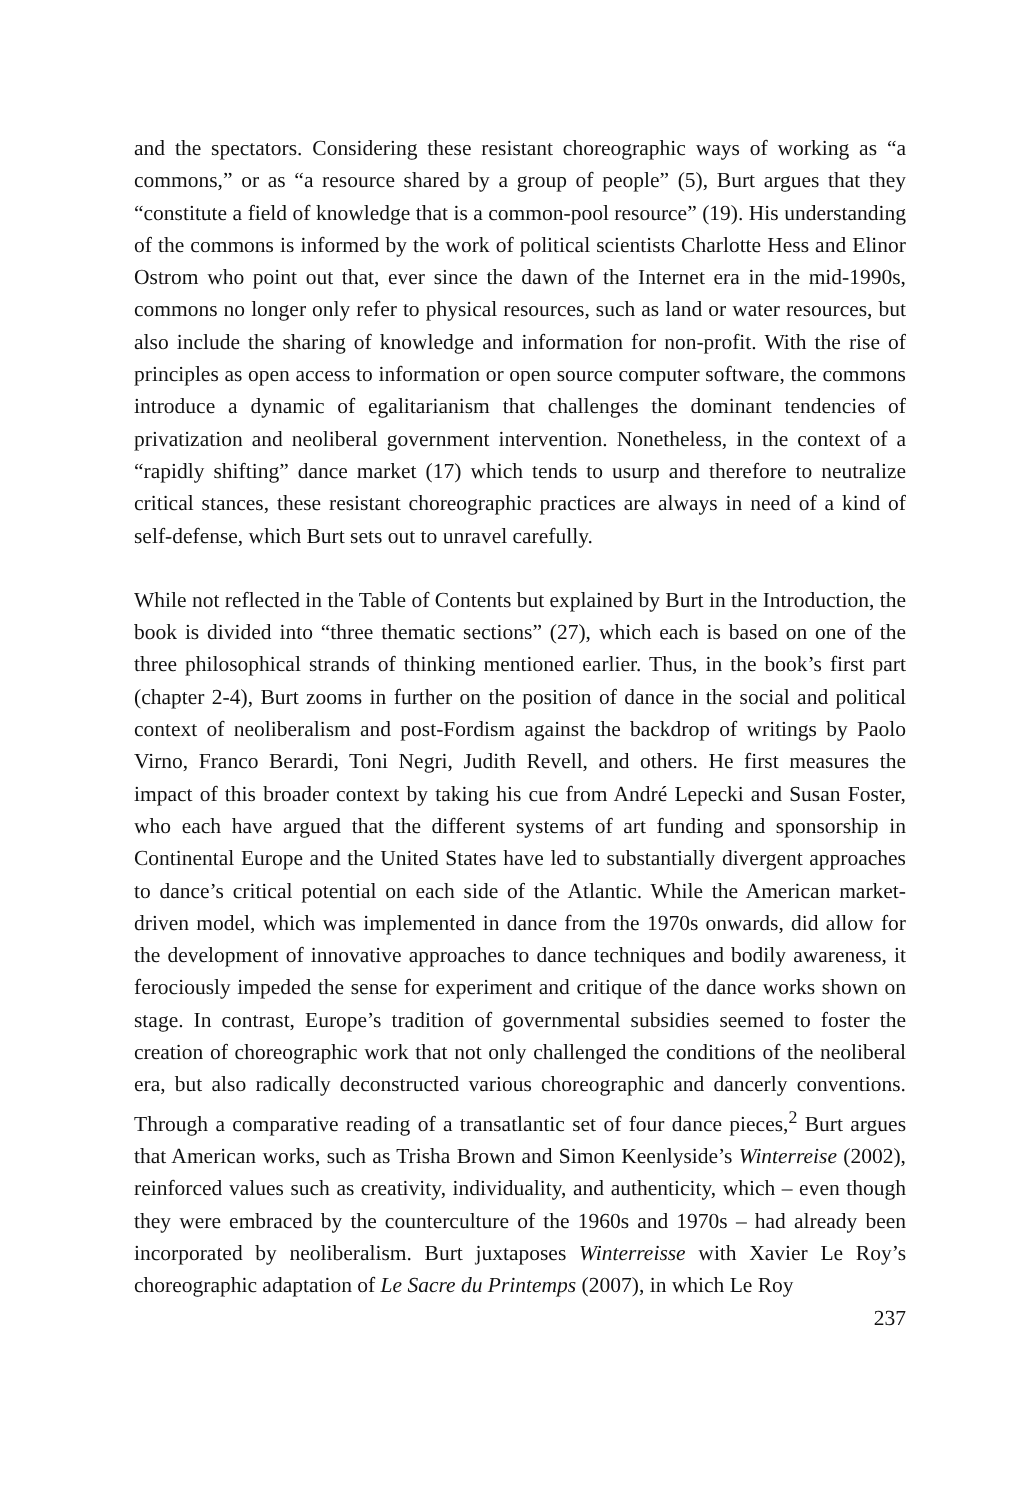and the spectators. Considering these resistant choreographic ways of working as “a commons,” or as “a resource shared by a group of people” (5), Burt argues that they “constitute a field of knowledge that is a common-pool resource” (19). His understanding of the commons is informed by the work of political scientists Charlotte Hess and Elinor Ostrom who point out that, ever since the dawn of the Internet era in the mid-1990s, commons no longer only refer to physical resources, such as land or water resources, but also include the sharing of knowledge and information for non-profit. With the rise of principles as open access to information or open source computer software, the commons introduce a dynamic of egalitarianism that challenges the dominant tendencies of privatization and neoliberal government intervention. Nonetheless, in the context of a “rapidly shifting” dance market (17) which tends to usurp and therefore to neutralize critical stances, these resistant choreographic practices are always in need of a kind of self-defense, which Burt sets out to unravel carefully.
While not reflected in the Table of Contents but explained by Burt in the Introduction, the book is divided into “three thematic sections” (27), which each is based on one of the three philosophical strands of thinking mentioned earlier. Thus, in the book’s first part (chapter 2-4), Burt zooms in further on the position of dance in the social and political context of neoliberalism and post-Fordism against the backdrop of writings by Paolo Virno, Franco Berardi, Toni Negri, Judith Revell, and others. He first measures the impact of this broader context by taking his cue from André Lepecki and Susan Foster, who each have argued that the different systems of art funding and sponsorship in Continental Europe and the United States have led to substantially divergent approaches to dance’s critical potential on each side of the Atlantic. While the American market-driven model, which was implemented in dance from the 1970s onwards, did allow for the development of innovative approaches to dance techniques and bodily awareness, it ferociously impeded the sense for experiment and critique of the dance works shown on stage. In contrast, Europe’s tradition of governmental subsidies seemed to foster the creation of choreographic work that not only challenged the conditions of the neoliberal era, but also radically deconstructed various choreographic and dancerly conventions. Through a comparative reading of a transatlantic set of four dance pieces,<sup>2</sup> Burt argues that American works, such as Trisha Brown and Simon Keenlyside’s Winterreise (2002), reinforced values such as creativity, individuality, and authenticity, which – even though they were embraced by the counterculture of the 1960s and 1970s – had already been incorporated by neoliberalism. Burt juxtaposes Winterreisse with Xavier Le Roy’s choreographic adaptation of Le Sacre du Printemps (2007), in which Le Roy
237